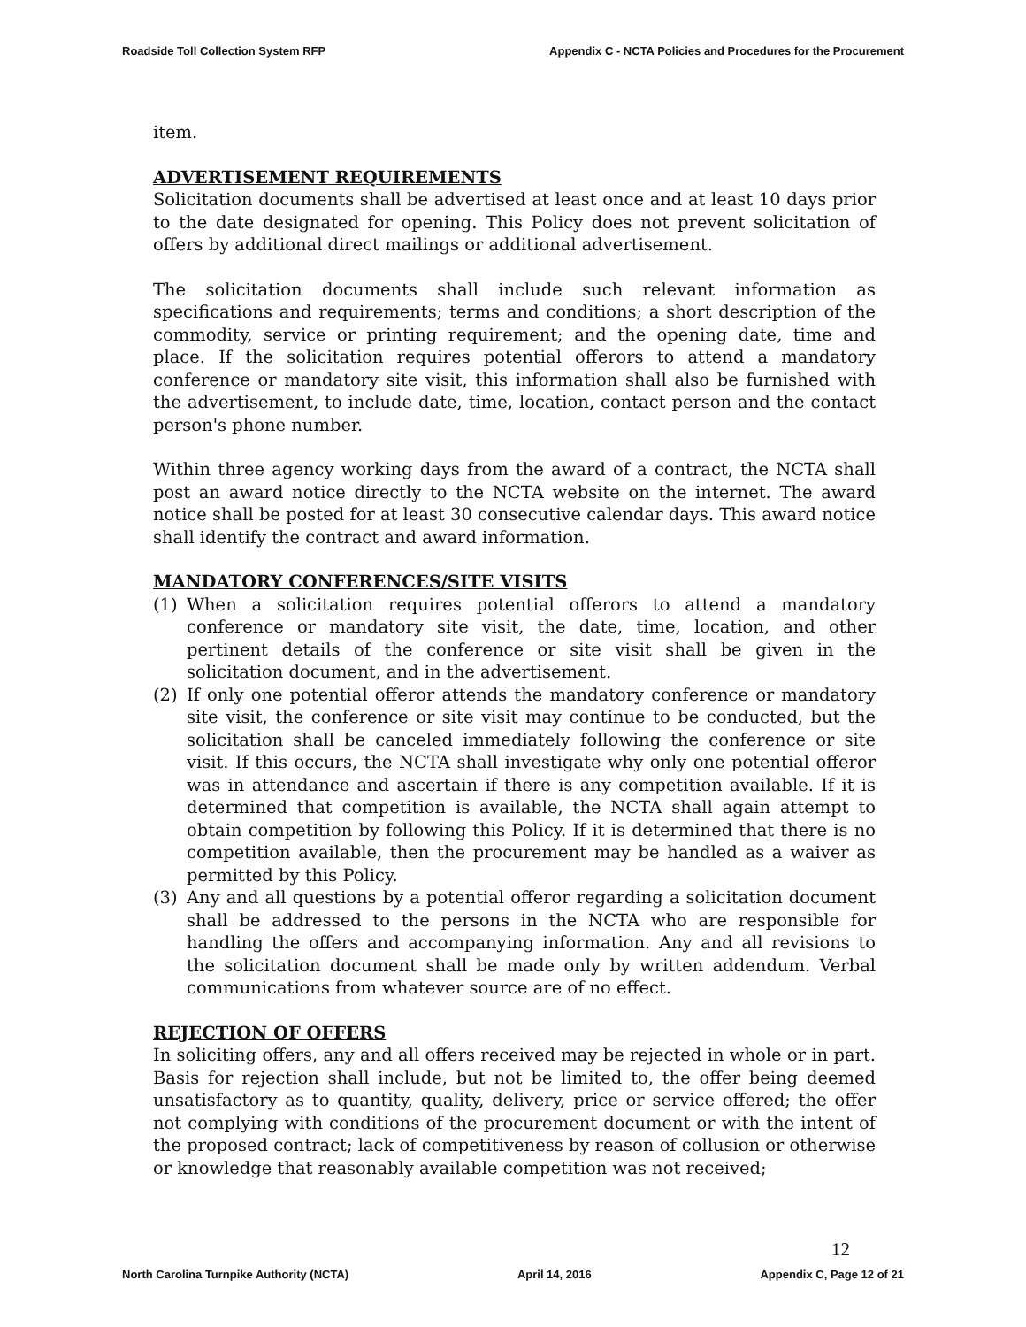Roadside Toll Collection System RFP Appendix C - NCTA Policies and Procedures for the Procurement
item.
ADVERTISEMENT REQUIREMENTS
Solicitation documents shall be advertised at least once and at least 10 days prior to the date designated for opening. This Policy does not prevent solicitation of offers by additional direct mailings or additional advertisement.
The solicitation documents shall include such relevant information as specifications and requirements; terms and conditions; a short description of the commodity, service or printing requirement; and the opening date, time and place. If the solicitation requires potential offerors to attend a mandatory conference or mandatory site visit, this information shall also be furnished with the advertisement, to include date, time, location, contact person and the contact person's phone number.
Within three agency working days from the award of a contract, the NCTA shall post an award notice directly to the NCTA website on the internet. The award notice shall be posted for at least 30 consecutive calendar days. This award notice shall identify the contract and award information.
MANDATORY CONFERENCES/SITE VISITS
(1) When a solicitation requires potential offerors to attend a mandatory conference or mandatory site visit, the date, time, location, and other pertinent details of the conference or site visit shall be given in the solicitation document, and in the advertisement.
(2) If only one potential offeror attends the mandatory conference or mandatory site visit, the conference or site visit may continue to be conducted, but the solicitation shall be canceled immediately following the conference or site visit. If this occurs, the NCTA shall investigate why only one potential offeror was in attendance and ascertain if there is any competition available. If it is determined that competition is available, the NCTA shall again attempt to obtain competition by following this Policy. If it is determined that there is no competition available, then the procurement may be handled as a waiver as permitted by this Policy.
(3) Any and all questions by a potential offeror regarding a solicitation document shall be addressed to the persons in the NCTA who are responsible for handling the offers and accompanying information. Any and all revisions to the solicitation document shall be made only by written addendum. Verbal communications from whatever source are of no effect.
REJECTION OF OFFERS
In soliciting offers, any and all offers received may be rejected in whole or in part. Basis for rejection shall include, but not be limited to, the offer being deemed unsatisfactory as to quantity, quality, delivery, price or service offered; the offer not complying with conditions of the procurement document or with the intent of the proposed contract; lack of competitiveness by reason of collusion or otherwise or knowledge that reasonably available competition was not received;
12
North Carolina Turnpike Authority (NCTA) April 14, 2016 Appendix C, Page 12 of 21